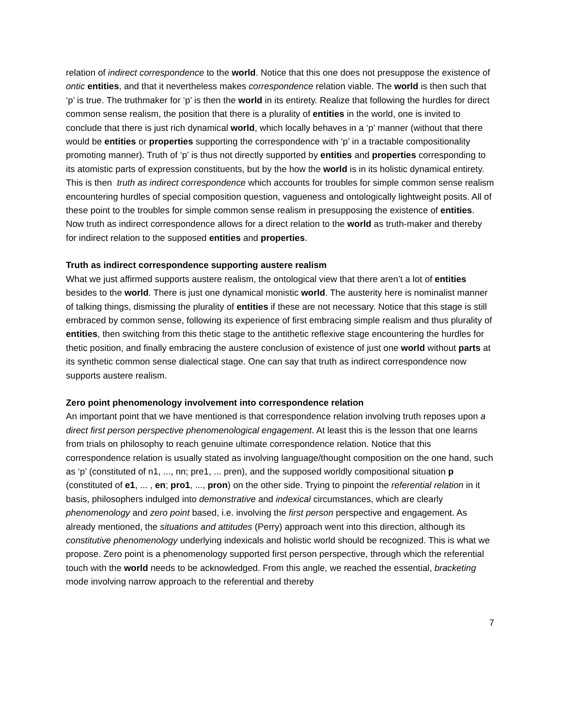relation of indirect correspondence to the world. Notice that this one does not presuppose the existence of ontic entities, and that it nevertheless makes correspondence relation viable. The world is then such that ‘p’ is true. The truthmaker for ‘p’ is then the world in its entirety. Realize that following the hurdles for direct common sense realism, the position that there is a plurality of entities in the world, one is invited to conclude that there is just rich dynamical world, which locally behaves in a ‘p’ manner (without that there would be entities or properties supporting the correspondence with ‘p’ in a tractable compositionality promoting manner). Truth of ‘p’ is thus not directly supported by entities and properties corresponding to its atomistic parts of expression constituents, but by the how the world is in its holistic dynamical entirety. This is then truth as indirect correspondence which accounts for troubles for simple common sense realism encountering hurdles of special composition question, vagueness and ontologically lightweight posits. All of these point to the troubles for simple common sense realism in presupposing the existence of entities. Now truth as indirect correspondence allows for a direct relation to the world as truth-maker and thereby for indirect relation to the supposed entities and properties.
Truth as indirect correspondence supporting austere realism
What we just affirmed supports austere realism, the ontological view that there aren’t a lot of entities besides to the world. There is just one dynamical monistic world. The austerity here is nominalist manner of talking things, dismissing the plurality of entities if these are not necessary. Notice that this stage is still embraced by common sense, following its experience of first embracing simple realism and thus plurality of entities, then switching from this thetic stage to the antithetic reflexive stage encountering the hurdles for thetic position, and finally embracing the austere conclusion of existence of just one world without parts at its synthetic common sense dialectical stage. One can say that truth as indirect correspondence now supports austere realism.
Zero point phenomenology involvement into correspondence relation
An important point that we have mentioned is that correspondence relation involving truth reposes upon a direct first person perspective phenomenological engagement. At least this is the lesson that one learns from trials on philosophy to reach genuine ultimate correspondence relation. Notice that this correspondence relation is usually stated as involving language/thought composition on the one hand, such as ‘p’ (constituted of n1, ..., nn; pre1, ... pren), and the supposed worldly compositional situation p (constituted of e1, ... , en; pro1, ..., pron) on the other side. Trying to pinpoint the referential relation in it basis, philosophers indulged into demonstrative and indexical circumstances, which are clearly phenomenology and zero point based, i.e. involving the first person perspective and engagement. As already mentioned, the situations and attitudes (Perry) approach went into this direction, although its constitutive phenomenology underlying indexicals and holistic world should be recognized. This is what we propose. Zero point is a phenomenology supported first person perspective, through which the referential touch with the world needs to be acknowledged. From this angle, we reached the essential, bracketing mode involving narrow approach to the referential and thereby
7